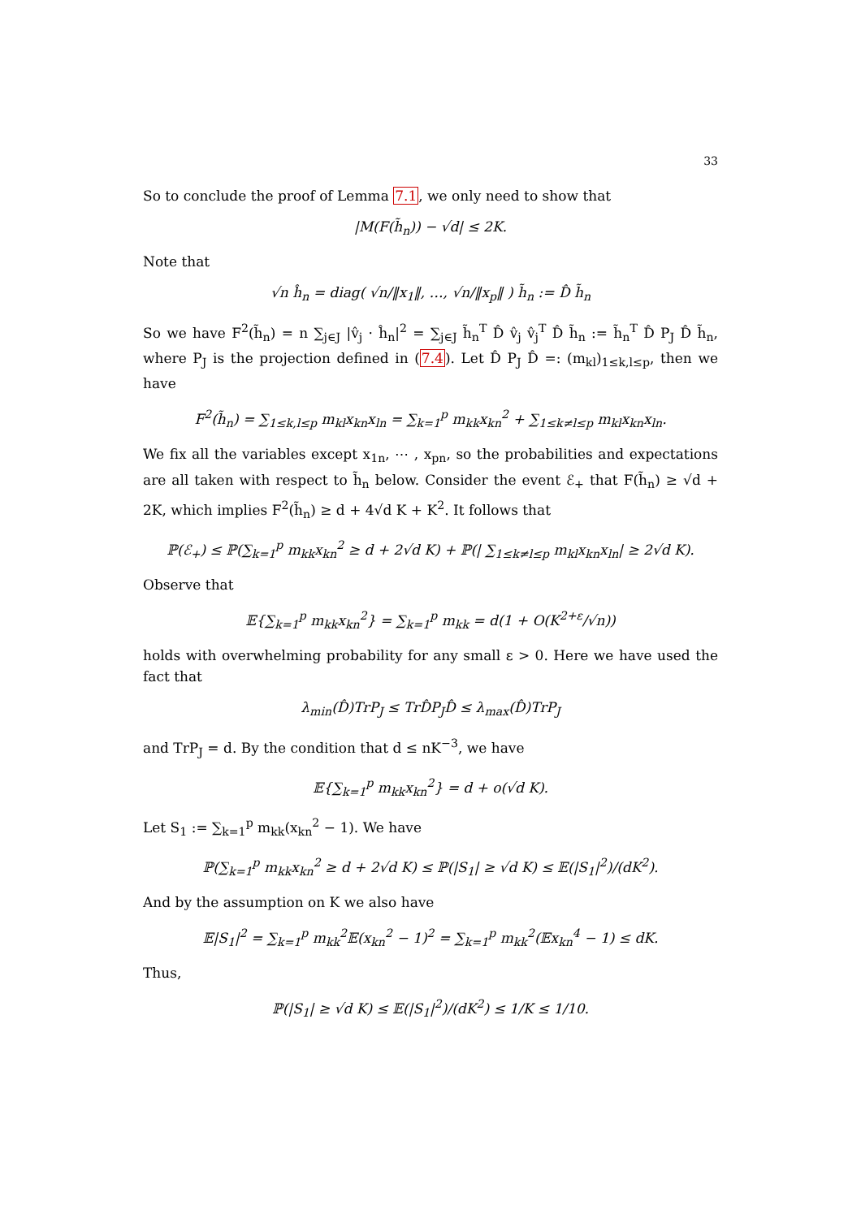33
So to conclude the proof of Lemma 7.1, we only need to show that
|M(F(h̃<sub>n</sub>)) − √d| ≤ 2K.
Note that
√n ĥ<sub>n</sub> = diag( √n/‖x<sub>1</sub>‖, …, √n/‖x<sub>p</sub>‖ ) h̃<sub>n</sub> := D̂ h̃<sub>n</sub>
So we have F<sup>2</sup>(h̃<sub>n</sub>) = n ∑<sub>j∈J</sub> |v̂<sub>j</sub> · ĥ<sub>n</sub>|<sup>2</sup> = ∑<sub>j∈J</sub> h̃<sub>n</sub><sup>T</sup> D̂ v̂<sub>j</sub> v̂<sub>j</sub><sup>T</sup> D̂ h̃<sub>n</sub> := h̃<sub>n</sub><sup>T</sup> D̂ P<sub>J</sub> D̂ h̃<sub>n</sub>, where P<sub>J</sub> is the projection defined in (7.4). Let D̂ P<sub>J</sub> D̂ =: (m<sub>kl</sub>)<sub>1≤k,l≤p</sub>, then we have
F<sup>2</sup>(h̃<sub>n</sub>) = ∑<sub>1≤k,l≤p</sub> m<sub>kl</sub>x<sub>kn</sub>x<sub>ln</sub> = ∑<sub>k=1</sub><sup>p</sup> m<sub>kk</sub>x<sub>kn</sub><sup>2</sup> + ∑<sub>1≤k≠l≤p</sub> m<sub>kl</sub>x<sub>kn</sub>x<sub>ln</sub>.
We fix all the variables except x<sub>1n</sub>, ⋯ , x<sub>pn</sub>, so the probabilities and expectations are all taken with respect to h̃<sub>n</sub> below. Consider the event ℰ<sub>+</sub> that F(h̃<sub>n</sub>) ≥ √d + 2K, which implies F<sup>2</sup>(h̃<sub>n</sub>) ≥ d + 4√d K + K<sup>2</sup>. It follows that
ℙ(ℰ<sub>+</sub>) ≤ ℙ(∑<sub>k=1</sub><sup>p</sup> m<sub>kk</sub>x<sub>kn</sub><sup>2</sup> ≥ d + 2√d K) + ℙ(| ∑<sub>1≤k≠l≤p</sub> m<sub>kl</sub>x<sub>kn</sub>x<sub>ln</sub>| ≥ 2√d K).
Observe that
𝔼{∑<sub>k=1</sub><sup>p</sup> m<sub>kk</sub>x<sub>kn</sub><sup>2</sup>} = ∑<sub>k=1</sub><sup>p</sup> m<sub>kk</sub> = d(1 + O(K<sup>2+ε</sup>/√n))
holds with overwhelming probability for any small ε > 0. Here we have used the fact that
λ<sub>min</sub>(D̂)TrP<sub>J</sub> ≤ TrD̂P<sub>J</sub>D̂ ≤ λ<sub>max</sub>(D̂)TrP<sub>J</sub>
and TrP<sub>J</sub> = d. By the condition that d ≤ nK<sup>−3</sup>, we have
𝔼{∑<sub>k=1</sub><sup>p</sup> m<sub>kk</sub>x<sub>kn</sub><sup>2</sup>} = d + o(√d K).
Let S<sub>1</sub> := ∑<sub>k=1</sub><sup>p</sup> m<sub>kk</sub>(x<sub>kn</sub><sup>2</sup> − 1). We have
ℙ(∑<sub>k=1</sub><sup>p</sup> m<sub>kk</sub>x<sub>kn</sub><sup>2</sup> ≥ d + 2√d K) ≤ ℙ(|S<sub>1</sub>| ≥ √d K) ≤ 𝔼(|S<sub>1</sub>|<sup>2</sup>)/(dK<sup>2</sup>).
And by the assumption on K we also have
𝔼|S<sub>1</sub>|<sup>2</sup> = ∑<sub>k=1</sub><sup>p</sup> m<sub>kk</sub><sup>2</sup>𝔼(x<sub>kn</sub><sup>2</sup> − 1)<sup>2</sup> = ∑<sub>k=1</sub><sup>p</sup> m<sub>kk</sub><sup>2</sup>(𝔼x<sub>kn</sub><sup>4</sup> − 1) ≤ dK.
Thus,
ℙ(|S<sub>1</sub>| ≥ √d K) ≤ 𝔼(|S<sub>1</sub>|<sup>2</sup>)/(dK<sup>2</sup>) ≤ 1/K ≤ 1/10.